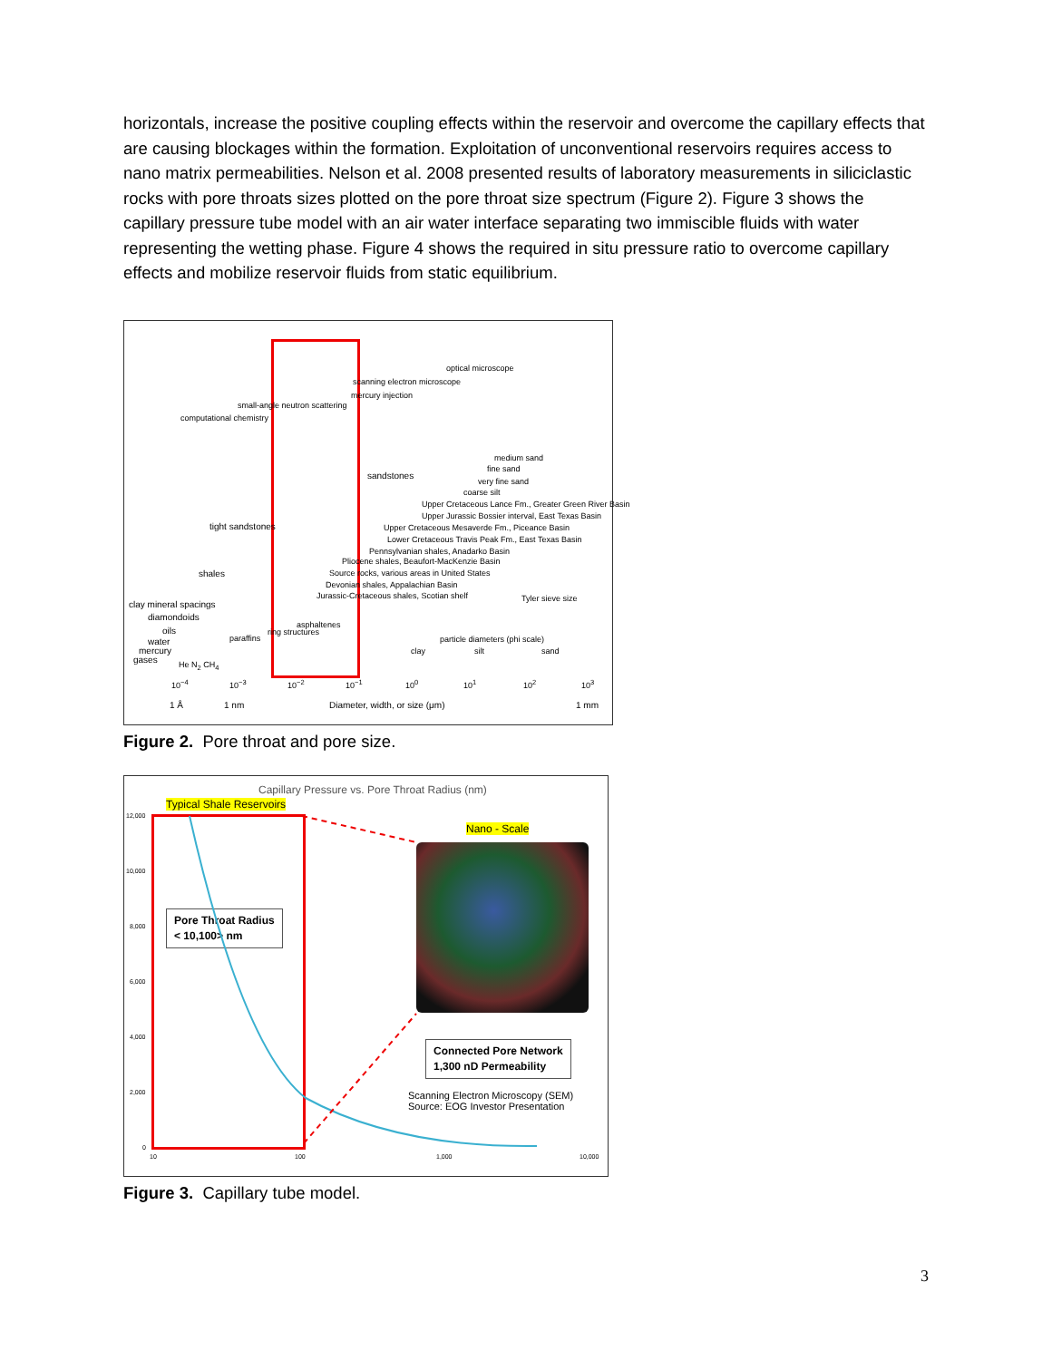horizontals, increase the positive coupling effects within the reservoir and overcome the capillary effects that are causing blockages within the formation. Exploitation of unconventional reservoirs requires access to nano matrix permeabilities. Nelson et al. 2008 presented results of laboratory measurements in siliciclastic rocks with pore throats sizes plotted on the pore throat size spectrum (Figure 2). Figure 3 shows the capillary pressure tube model with an air water interface separating two immiscible fluids with water representing the wetting phase. Figure 4 shows the required in situ pressure ratio to overcome capillary effects and mobilize reservoir fluids from static equilibrium.
optical microscope
scanning electron microscope
mercury injection
small-angle neutron scattering
computational chemistry
medium sand
fine sand
very fine sand
coarse silt
sandstones
Upper Cretaceous Lance Fm., Greater Green River Basin
Upper Jurassic Bossier interval, East Texas Basin
tight sandstones Upper Cretaceous Mesaverde Fm., Piceance Basin
Lower Cretaceous Travis Peak Fm., East Texas Basin
Pennsylvanian shales, Anadarko Basin
Pliocene shales, Beaufort-MacKenzie Basin
shales Source rocks, various areas in United States
Devonian shales, Appalachian Basin
Jurassic-Cretaceous shales, Scotian shelf Tyler sieve size
clay mineral spacings
diamondoids
oils
asphaltenes
ring structures
paraffins water
mercury
gases
particle diameters (phi scale)
clay silt sand
He N<sub>2</sub> CH<sub>4</sub>
10<sup>−4</sup> 10<sup>−3</sup> 10<sup>−2</sup> 10<sup>−1</sup> 10<sup>0</sup> 10<sup>1</sup> 10<sup>2</sup> 10<sup>3</sup>
1 Å 1 nm Diameter, width, or size (μm) 1 mm
Figure 2. Pore throat and pore size.
Capillary Pressure vs. Pore Throat Radius (nm)
Typical Shale Reservoirs
Nano - Scale
Pore Throat Radius
< 10,100> nm
Connected Pore Network
1,300 nD Permeability
Scanning Electron Microscopy (SEM)
Source: EOG Investor Presentation
12,000
10,000
8,000
6,000
4,000
2,000
0
10 100 1,000 10,000
Figure 3. Capillary tube model.
3